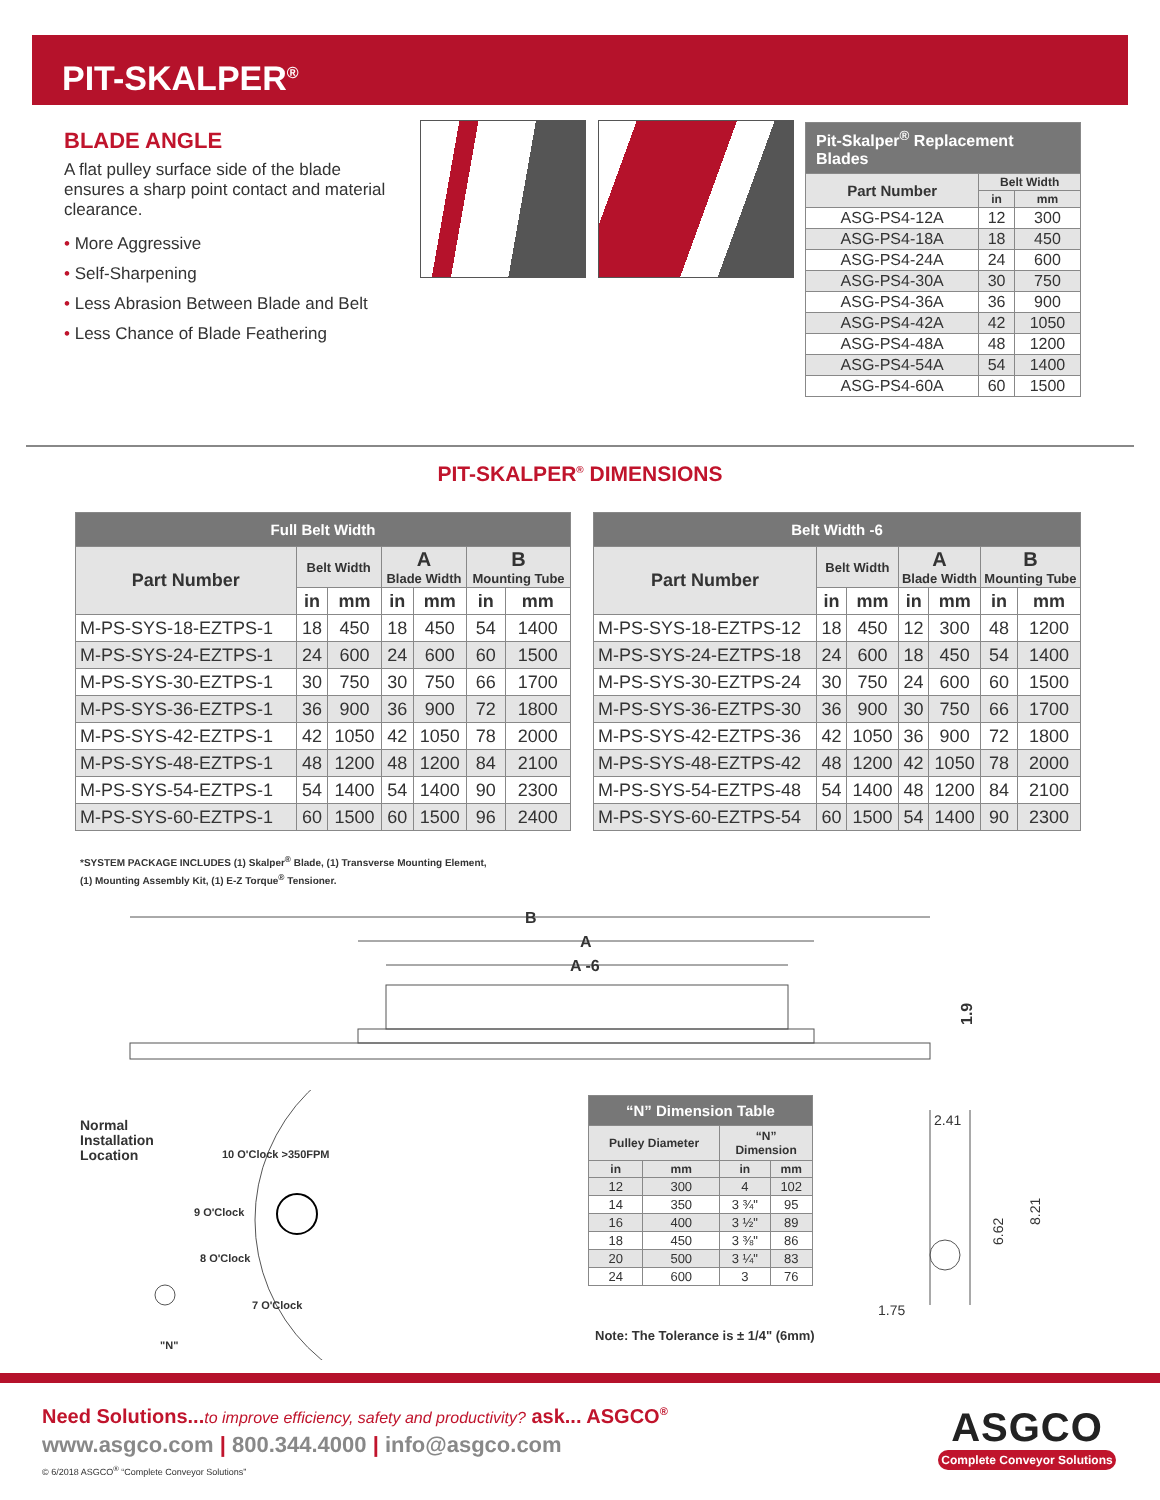PIT-SKALPER<sup>®</sup>
BLADE ANGLE
A flat pulley surface side of the blade ensures a sharp point contact and material clearance.
• More Aggressive
• Self-Sharpening
• Less Abrasion Between Blade and Belt
• Less Chance of Blade Feathering
| Pit-Skalper<sup>®</sup> Replacement Blades | | |
| --- | --- | --- |
| Part Number | Belt Width | |
| | in | mm |
| ASG-PS4-12A | 12 | 300 |
| ASG-PS4-18A | 18 | 450 |
| ASG-PS4-24A | 24 | 600 |
| ASG-PS4-30A | 30 | 750 |
| ASG-PS4-36A | 36 | 900 |
| ASG-PS4-42A | 42 | 1050 |
| ASG-PS4-48A | 48 | 1200 |
| ASG-PS4-54A | 54 | 1400 |
| ASG-PS4-60A | 60 | 1500 |
PIT-SKALPER<sup>®</sup> DIMENSIONS
| Full Belt Width | | | | | | |
| --- | --- | --- | --- | --- | --- | --- |
| Part Number | Belt Width | | A Blade Width | | B Mounting Tube | |
| | in | mm | in | mm | in | mm |
| M-PS-SYS-18-EZTPS-1 | 18 | 450 | 18 | 450 | 54 | 1400 |
| M-PS-SYS-24-EZTPS-1 | 24 | 600 | 24 | 600 | 60 | 1500 |
| M-PS-SYS-30-EZTPS-1 | 30 | 750 | 30 | 750 | 66 | 1700 |
| M-PS-SYS-36-EZTPS-1 | 36 | 900 | 36 | 900 | 72 | 1800 |
| M-PS-SYS-42-EZTPS-1 | 42 | 1050 | 42 | 1050 | 78 | 2000 |
| M-PS-SYS-48-EZTPS-1 | 48 | 1200 | 48 | 1200 | 84 | 2100 |
| M-PS-SYS-54-EZTPS-1 | 54 | 1400 | 54 | 1400 | 90 | 2300 |
| M-PS-SYS-60-EZTPS-1 | 60 | 1500 | 60 | 1500 | 96 | 2400 |
| Belt Width -6 | | | | | | |
| --- | --- | --- | --- | --- | --- | --- |
| Part Number | Belt Width | | A Blade Width | | B Mounting Tube | |
| | in | mm | in | mm | in | mm |
| M-PS-SYS-18-EZTPS-12 | 18 | 450 | 12 | 300 | 48 | 1200 |
| M-PS-SYS-24-EZTPS-18 | 24 | 600 | 18 | 450 | 54 | 1400 |
| M-PS-SYS-30-EZTPS-24 | 30 | 750 | 24 | 600 | 60 | 1500 |
| M-PS-SYS-36-EZTPS-30 | 36 | 900 | 30 | 750 | 66 | 1700 |
| M-PS-SYS-42-EZTPS-36 | 42 | 1050 | 36 | 900 | 72 | 1800 |
| M-PS-SYS-48-EZTPS-42 | 48 | 1200 | 42 | 1050 | 78 | 2000 |
| M-PS-SYS-54-EZTPS-48 | 54 | 1400 | 48 | 1200 | 84 | 2100 |
| M-PS-SYS-60-EZTPS-54 | 60 | 1500 | 54 | 1400 | 90 | 2300 |
*SYSTEM PACKAGE INCLUDES (1) Skalper<sup>®</sup> Blade, (1) Transverse Mounting Element,
(1) Mounting Assembly Kit, (1) E-Z Torque<sup>®</sup> Tensioner.
B
A
A -6
1.9
Normal
Installation
Location
10 O'Clock >350FPM
9 O'Clock
8 O'Clock
7 O'Clock
"N"
| “N” Dimension Table | | | |
| --- | --- | --- | --- |
| Pulley Diameter | | “N” Dimension | |
| in | mm | in | mm |
| 12 | 300 | 4 | 102 |
| 14 | 350 | 3 ¾" | 95 |
| 16 | 400 | 3 ½" | 89 |
| 18 | 450 | 3 ⅜" | 86 |
| 20 | 500 | 3 ¼" | 83 |
| 24 | 600 | 3 | 76 |
Note: The Tolerance is ± 1/4" (6mm)
2.41
6.62
8.21
1.75
Need Solutions...to improve efficiency, safety and productivity? ask... ASGCO<sup>®</sup>
www.asgco.com | 800.344.4000 | info@asgco.com
© 6/2018 ASGCO<sup>®</sup> “Complete Conveyor Solutions”
ASGCO
Complete Conveyor Solutions